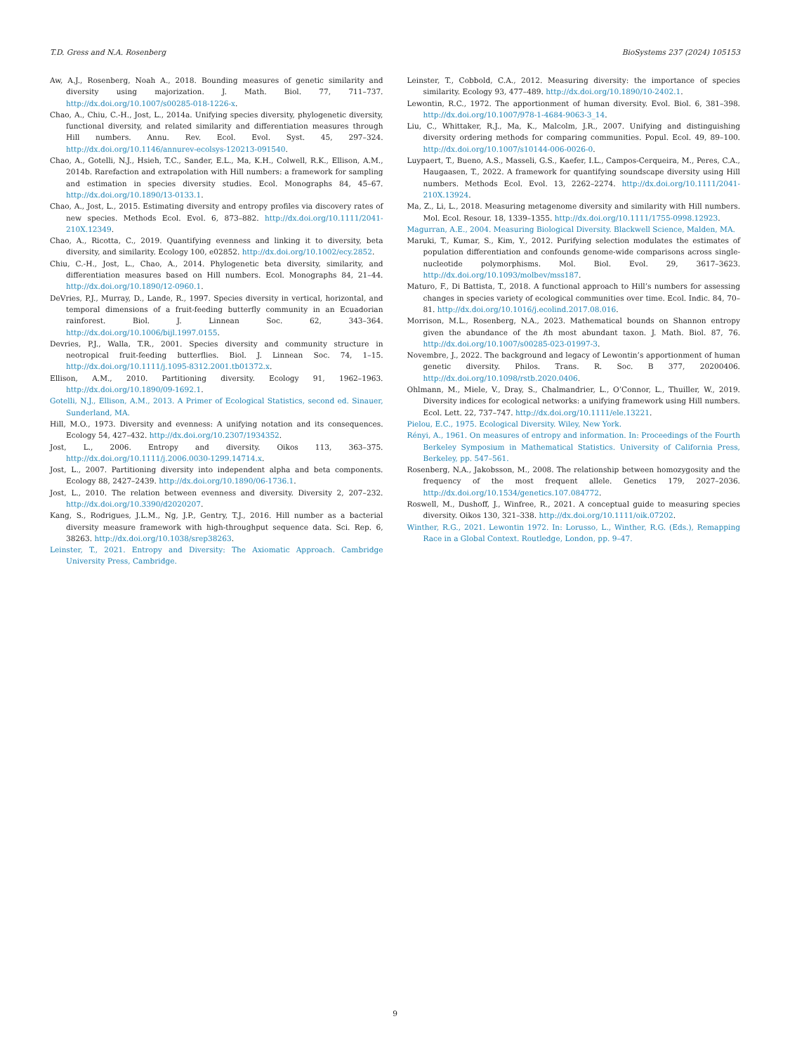T.D. Gress and N.A. Rosenberg BioSystems 237 (2024) 105153
Aw, A.J., Rosenberg, Noah A., 2018. Bounding measures of genetic similarity and diversity using majorization. J. Math. Biol. 77, 711–737. http://dx.doi.org/10.1007/s00285-018-1226-x.
Chao, A., Chiu, C.-H., Jost, L., 2014a. Unifying species diversity, phylogenetic diversity, functional diversity, and related similarity and differentiation measures through Hill numbers. Annu. Rev. Ecol. Evol. Syst. 45, 297–324. http://dx.doi.org/10.1146/annurev-ecolsys-120213-091540.
Chao, A., Gotelli, N.J., Hsieh, T.C., Sander, E.L., Ma, K.H., Colwell, R.K., Ellison, A.M., 2014b. Rarefaction and extrapolation with Hill numbers: a framework for sampling and estimation in species diversity studies. Ecol. Monographs 84, 45–67. http://dx.doi.org/10.1890/13-0133.1.
Chao, A., Jost, L., 2015. Estimating diversity and entropy profiles via discovery rates of new species. Methods Ecol. Evol. 6, 873–882. http://dx.doi.org/10.1111/2041-210X.12349.
Chao, A., Ricotta, C., 2019. Quantifying evenness and linking it to diversity, beta diversity, and similarity. Ecology 100, e02852. http://dx.doi.org/10.1002/ecy.2852.
Chiu, C.-H., Jost, L., Chao, A., 2014. Phylogenetic beta diversity, similarity, and differentiation measures based on Hill numbers. Ecol. Monographs 84, 21–44. http://dx.doi.org/10.1890/12-0960.1.
DeVries, P.J., Murray, D., Lande, R., 1997. Species diversity in vertical, horizontal, and temporal dimensions of a fruit-feeding butterfly community in an Ecuadorian rainforest. Biol. J. Linnean Soc. 62, 343–364. http://dx.doi.org/10.1006/bijl.1997.0155.
Devries, P.J., Walla, T.R., 2001. Species diversity and community structure in neotropical fruit-feeding butterflies. Biol. J. Linnean Soc. 74, 1–15. http://dx.doi.org/10.1111/j.1095-8312.2001.tb01372.x.
Ellison, A.M., 2010. Partitioning diversity. Ecology 91, 1962–1963. http://dx.doi.org/10.1890/09-1692.1.
Gotelli, N.J., Ellison, A.M., 2013. A Primer of Ecological Statistics, second ed. Sinauer, Sunderland, MA.
Hill, M.O., 1973. Diversity and evenness: A unifying notation and its consequences. Ecology 54, 427–432. http://dx.doi.org/10.2307/1934352.
Jost, L., 2006. Entropy and diversity. Oikos 113, 363–375. http://dx.doi.org/10.1111/j.2006.0030-1299.14714.x.
Jost, L., 2007. Partitioning diversity into independent alpha and beta components. Ecology 88, 2427–2439. http://dx.doi.org/10.1890/06-1736.1.
Jost, L., 2010. The relation between evenness and diversity. Diversity 2, 207–232. http://dx.doi.org/10.3390/d2020207.
Kang, S., Rodrigues, J.L.M., Ng, J.P., Gentry, T.J., 2016. Hill number as a bacterial diversity measure framework with high-throughput sequence data. Sci. Rep. 6, 38263. http://dx.doi.org/10.1038/srep38263.
Leinster, T., 2021. Entropy and Diversity: The Axiomatic Approach. Cambridge University Press, Cambridge.
Leinster, T., Cobbold, C.A., 2012. Measuring diversity: the importance of species similarity. Ecology 93, 477–489. http://dx.doi.org/10.1890/10-2402.1.
Lewontin, R.C., 1972. The apportionment of human diversity. Evol. Biol. 6, 381–398. http://dx.doi.org/10.1007/978-1-4684-9063-3_14.
Liu, C., Whittaker, R.J., Ma, K., Malcolm, J.R., 2007. Unifying and distinguishing diversity ordering methods for comparing communities. Popul. Ecol. 49, 89–100. http://dx.doi.org/10.1007/s10144-006-0026-0.
Luypaert, T., Bueno, A.S., Masseli, G.S., Kaefer, I.L., Campos-Cerqueira, M., Peres, C.A., Haugaasen, T., 2022. A framework for quantifying soundscape diversity using Hill numbers. Methods Ecol. Evol. 13, 2262–2274. http://dx.doi.org/10.1111/2041-210X.13924.
Ma, Z., Li, L., 2018. Measuring metagenome diversity and similarity with Hill numbers. Mol. Ecol. Resour. 18, 1339–1355. http://dx.doi.org/10.1111/1755-0998.12923.
Magurran, A.E., 2004. Measuring Biological Diversity. Blackwell Science, Malden, MA.
Maruki, T., Kumar, S., Kim, Y., 2012. Purifying selection modulates the estimates of population differentiation and confounds genome-wide comparisons across single-nucleotide polymorphisms. Mol. Biol. Evol. 29, 3617–3623. http://dx.doi.org/10.1093/molbev/mss187.
Maturo, F., Di Battista, T., 2018. A functional approach to Hill’s numbers for assessing changes in species variety of ecological communities over time. Ecol. Indic. 84, 70–81. http://dx.doi.org/10.1016/j.ecolind.2017.08.016.
Morrison, M.L., Rosenberg, N.A., 2023. Mathematical bounds on Shannon entropy given the abundance of the ith most abundant taxon. J. Math. Biol. 87, 76. http://dx.doi.org/10.1007/s00285-023-01997-3.
Novembre, J., 2022. The background and legacy of Lewontin’s apportionment of human genetic diversity. Philos. Trans. R. Soc. B 377, 20200406. http://dx.doi.org/10.1098/rstb.2020.0406.
Ohlmann, M., Miele, V., Dray, S., Chalmandrier, L., O’Connor, L., Thuiller, W., 2019. Diversity indices for ecological networks: a unifying framework using Hill numbers. Ecol. Lett. 22, 737–747. http://dx.doi.org/10.1111/ele.13221.
Pielou, E.C., 1975. Ecological Diversity. Wiley, New York.
Rényi, A., 1961. On measures of entropy and information. In: Proceedings of the Fourth Berkeley Symposium in Mathematical Statistics. University of California Press, Berkeley, pp. 547–561.
Rosenberg, N.A., Jakobsson, M., 2008. The relationship between homozygosity and the frequency of the most frequent allele. Genetics 179, 2027–2036. http://dx.doi.org/10.1534/genetics.107.084772.
Roswell, M., Dushoff, J., Winfree, R., 2021. A conceptual guide to measuring species diversity. Oikos 130, 321–338. http://dx.doi.org/10.1111/oik.07202.
Winther, R.G., 2021. Lewontin 1972. In: Lorusso, L., Winther, R.G. (Eds.), Remapping Race in a Global Context. Routledge, London, pp. 9–47.
9